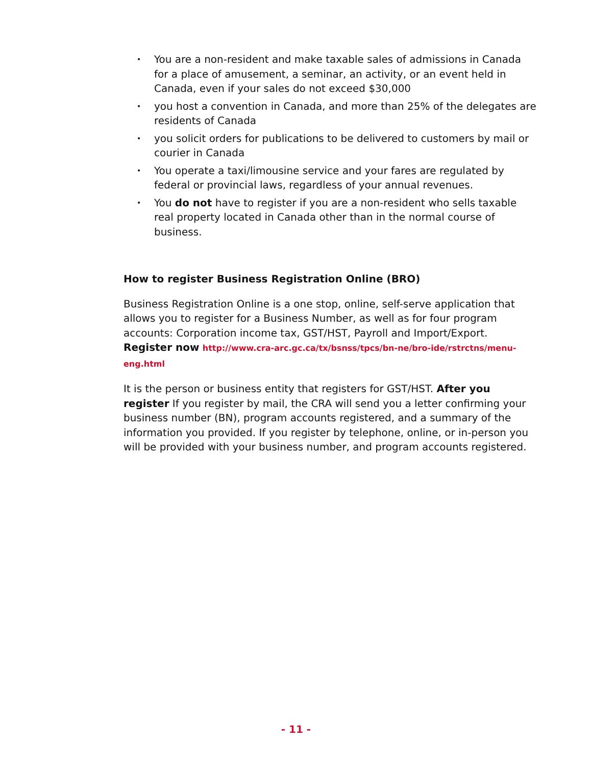• You are a non-resident and make taxable sales of admissions in Canada for a place of amusement, a seminar, an activity, or an event held in Canada, even if your sales do not exceed $30,000
• you host a convention in Canada, and more than 25% of the delegates are residents of Canada
• you solicit orders for publications to be delivered to customers by mail or courier in Canada
• You operate a taxi/limousine service and your fares are regulated by federal or provincial laws, regardless of your annual revenues.
• You do not have to register if you are a non-resident who sells taxable real property located in Canada other than in the normal course of business.
How to register Business Registration Online (BRO)
Business Registration Online is a one stop, online, self-serve application that allows you to register for a Business Number, as well as for four program accounts: Corporation income tax, GST/HST, Payroll and Import/Export. Register now http://www.cra-arc.gc.ca/tx/bsnss/tpcs/bn-ne/bro-ide/rstrctns/menu-eng.html
It is the person or business entity that registers for GST/HST. After you register If you register by mail, the CRA will send you a letter confirming your business number (BN), program accounts registered, and a summary of the information you provided. If you register by telephone, online, or in-person you will be provided with your business number, and program accounts registered.
- 11 -